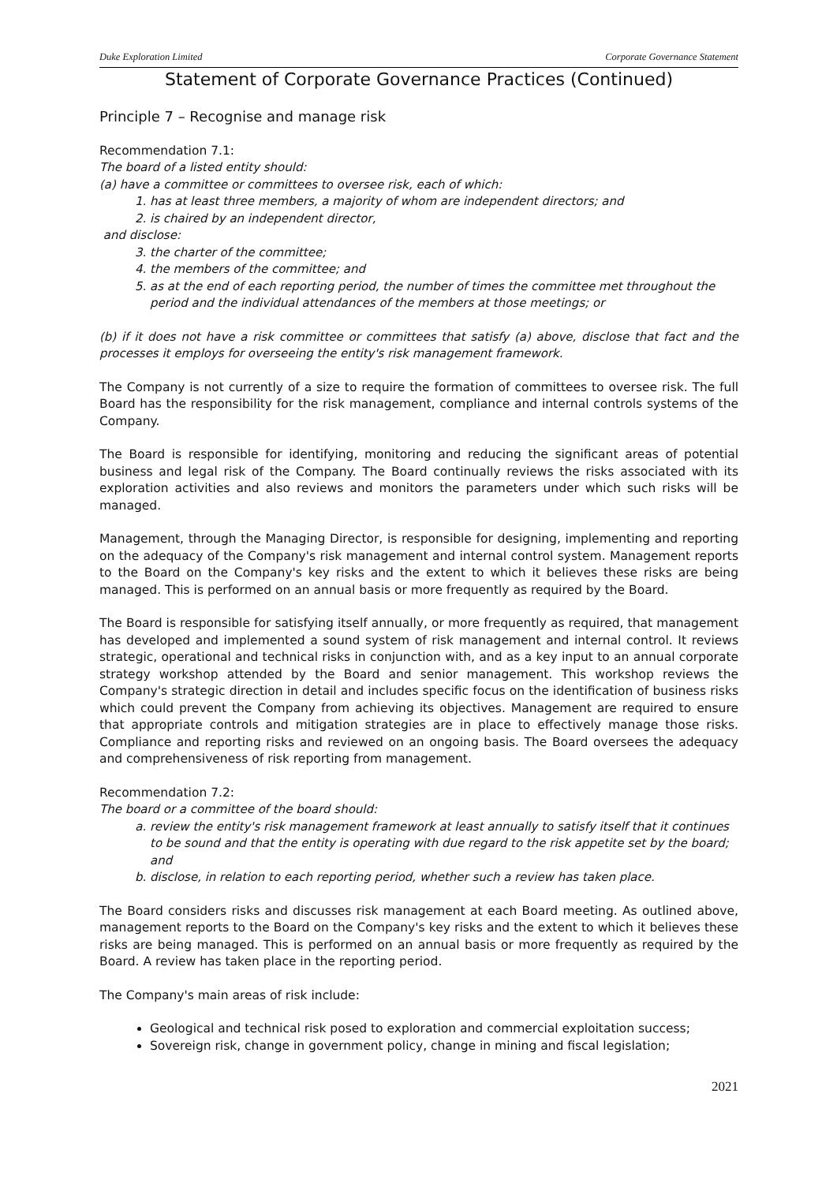Duke Exploration Limited Corporate Governance Statement
Statement of Corporate Governance Practices (Continued)
Principle 7 – Recognise and manage risk
Recommendation 7.1:
The board of a listed entity should:
(a) have a committee or committees to oversee risk, each of which:
1. has at least three members, a majority of whom are independent directors; and
2. is chaired by an independent director,
and disclose:
3. the charter of the committee;
4. the members of the committee; and
5. as at the end of each reporting period, the number of times the committee met throughout the period and the individual attendances of the members at those meetings; or
(b) if it does not have a risk committee or committees that satisfy (a) above, disclose that fact and the processes it employs for overseeing the entity's risk management framework.
The Company is not currently of a size to require the formation of committees to oversee risk. The full Board has the responsibility for the risk management, compliance and internal controls systems of the Company.
The Board is responsible for identifying, monitoring and reducing the significant areas of potential business and legal risk of the Company. The Board continually reviews the risks associated with its exploration activities and also reviews and monitors the parameters under which such risks will be managed.
Management, through the Managing Director, is responsible for designing, implementing and reporting on the adequacy of the Company's risk management and internal control system. Management reports to the Board on the Company's key risks and the extent to which it believes these risks are being managed. This is performed on an annual basis or more frequently as required by the Board.
The Board is responsible for satisfying itself annually, or more frequently as required, that management has developed and implemented a sound system of risk management and internal control. It reviews strategic, operational and technical risks in conjunction with, and as a key input to an annual corporate strategy workshop attended by the Board and senior management. This workshop reviews the Company's strategic direction in detail and includes specific focus on the identification of business risks which could prevent the Company from achieving its objectives. Management are required to ensure that appropriate controls and mitigation strategies are in place to effectively manage those risks. Compliance and reporting risks and reviewed on an ongoing basis. The Board oversees the adequacy and comprehensiveness of risk reporting from management.
Recommendation 7.2:
The board or a committee of the board should:
a. review the entity's risk management framework at least annually to satisfy itself that it continues to be sound and that the entity is operating with due regard to the risk appetite set by the board; and
b. disclose, in relation to each reporting period, whether such a review has taken place.
The Board considers risks and discusses risk management at each Board meeting. As outlined above, management reports to the Board on the Company's key risks and the extent to which it believes these risks are being managed. This is performed on an annual basis or more frequently as required by the Board. A review has taken place in the reporting period.
The Company's main areas of risk include:
Geological and technical risk posed to exploration and commercial exploitation success;
Sovereign risk, change in government policy, change in mining and fiscal legislation;
2021